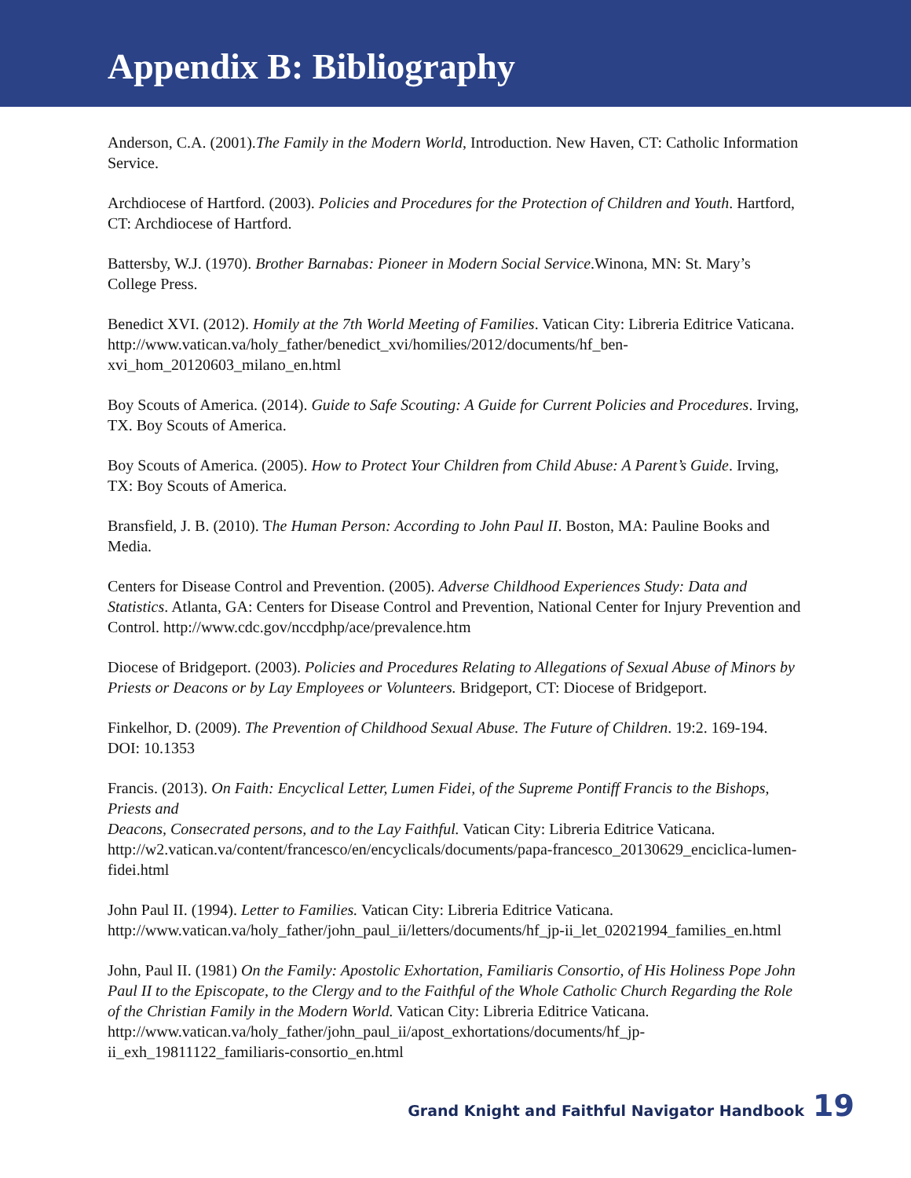Appendix B: Bibliography
Anderson, C.A. (2001).The Family in the Modern World, Introduction. New Haven, CT: Catholic Information Service.
Archdiocese of Hartford. (2003). Policies and Procedures for the Protection of Children and Youth. Hartford, CT: Archdiocese of Hartford.
Battersby, W.J. (1970). Brother Barnabas: Pioneer in Modern Social Service.Winona, MN: St. Mary’s College Press.
Benedict XVI. (2012). Homily at the 7th World Meeting of Families. Vatican City: Libreria Editrice Vaticana. http://www.vatican.va/holy_father/benedict_xvi/homilies/2012/documents/hf_ben-xvi_hom_20120603_milano_en.html
Boy Scouts of America. (2014). Guide to Safe Scouting: A Guide for Current Policies and Procedures. Irving, TX. Boy Scouts of America.
Boy Scouts of America. (2005). How to Protect Your Children from Child Abuse: A Parent’s Guide. Irving, TX: Boy Scouts of America.
Bransfield, J. B. (2010). The Human Person: According to John Paul II. Boston, MA: Pauline Books and Media.
Centers for Disease Control and Prevention. (2005). Adverse Childhood Experiences Study: Data and Statistics. Atlanta, GA: Centers for Disease Control and Prevention, National Center for Injury Prevention and Control. http://www.cdc.gov/nccdphp/ace/prevalence.htm
Diocese of Bridgeport. (2003). Policies and Procedures Relating to Allegations of Sexual Abuse of Minors by Priests or Deacons or by Lay Employees or Volunteers. Bridgeport, CT: Diocese of Bridgeport.
Finkelhor, D. (2009). The Prevention of Childhood Sexual Abuse. The Future of Children. 19:2. 169-194. DOI: 10.1353
Francis. (2013). On Faith: Encyclical Letter, Lumen Fidei, of the Supreme Pontiff Francis to the Bishops, Priests and
Deacons, Consecrated persons, and to the Lay Faithful. Vatican City: Libreria Editrice Vaticana. http://w2.vatican.va/content/francesco/en/encyclicals/documents/papa-francesco_20130629_enciclica-lumen-fidei.html
John Paul II. (1994). Letter to Families. Vatican City: Libreria Editrice Vaticana. http://www.vatican.va/holy_father/john_paul_ii/letters/documents/hf_jp-ii_let_02021994_families_en.html
John, Paul II. (1981) On the Family: Apostolic Exhortation, Familiaris Consortio, of His Holiness Pope John Paul II to the Episcopate, to the Clergy and to the Faithful of the Whole Catholic Church Regarding the Role of the Christian Family in the Modern World. Vatican City: Libreria Editrice Vaticana. http://www.vatican.va/holy_father/john_paul_ii/apost_exhortations/documents/hf_jp-ii_exh_19811122_familiaris-consortio_en.html
Grand Knight and Faithful Navigator Handbook 19